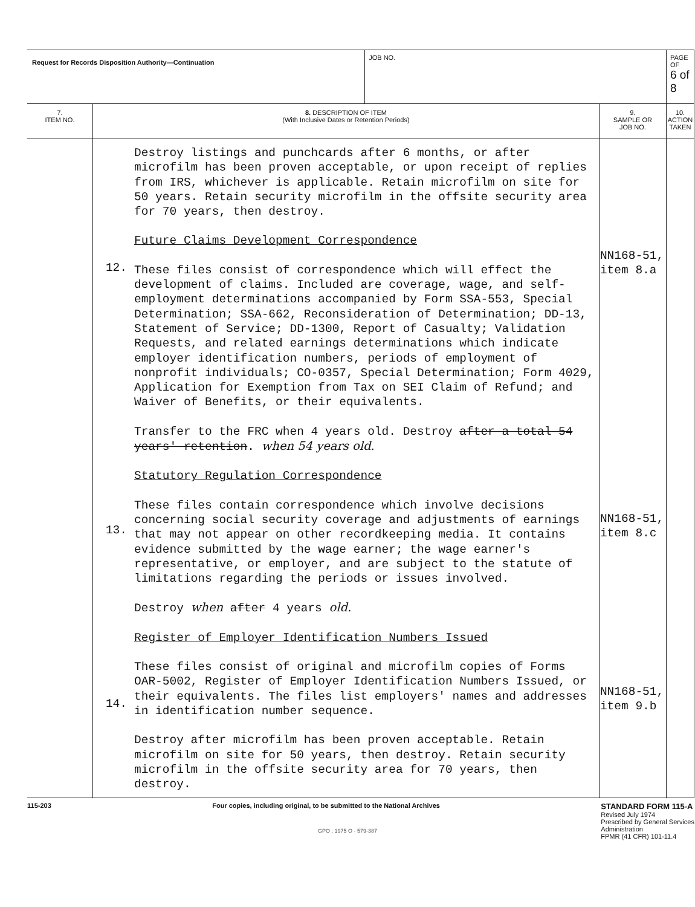| Request for Records Disposition Authority—Continuation | | | JOB NO. | | PAGE OF 6 of 8 |
| 7. ITEM NO. | 8. DESCRIPTION OF ITEM (With Inclusive Dates or Retention Periods) | | | 9. SAMPLE OR JOB NO. | 10. ACTION TAKEN |
| | 12. 13. 14. | Destroy listings and punchcards after 6 months, or after microfilm has been proven acceptable, or upon receipt of replies from IRS, whichever is applicable. Retain microfilm on site for 50 years. Retain security microfilm in the offsite security area for 70 years, then destroy. Future Claims Development Correspondence These files consist of correspondence which will effect the development of claims. Included are coverage, wage, and self-employment determinations accompanied by Form SSA-553, Special Determination; SSA-662, Reconsideration of Determination; DD-13, Statement of Service; DD-1300, Report of Casualty; Validation Requests, and related earnings determinations which indicate employer identification numbers, periods of employment of nonprofit individuals; CO-0357, Special Determination; Form 4029, Application for Exemption from Tax on SEI Claim of Refund; and Waiver of Benefits, or their equivalents. Transfer to the FRC when 4 years old. Destroy after a total 54 years' retention . when 54 years old. Statutory Regulation Correspondence These files contain correspondence which involve decisions concerning social security coverage and adjustments of earnings that may not appear on other recordkeeping media. It contains evidence submitted by the wage earner; the wage earner's representative, or employer, and are subject to the statute of limitations regarding the periods or issues involved. Destroy when after 4 years old. Register of Employer Identification Numbers Issued These files consist of original and microfilm copies of Forms OAR-5002, Register of Employer Identification Numbers Issued, or their equivalents. The files list employers' names and addresses in identification number sequence. Destroy after microfilm has been proven acceptable. Retain microfilm on site for 50 years, then destroy. Retain security microfilm in the offsite security area for 70 years, then destroy. | | NN168-51, item 8.a NN168-51, item 8.c NN168-51, item 9.b | |
115-203 Four copies, including original, to be submitted to the National Archives
STANDARD FORM 115-A
Revised July 1974
Prescribed by General Services
Administration
FPMR (41 CFR) 101-11.4
GPO : 1975 O - 579-387